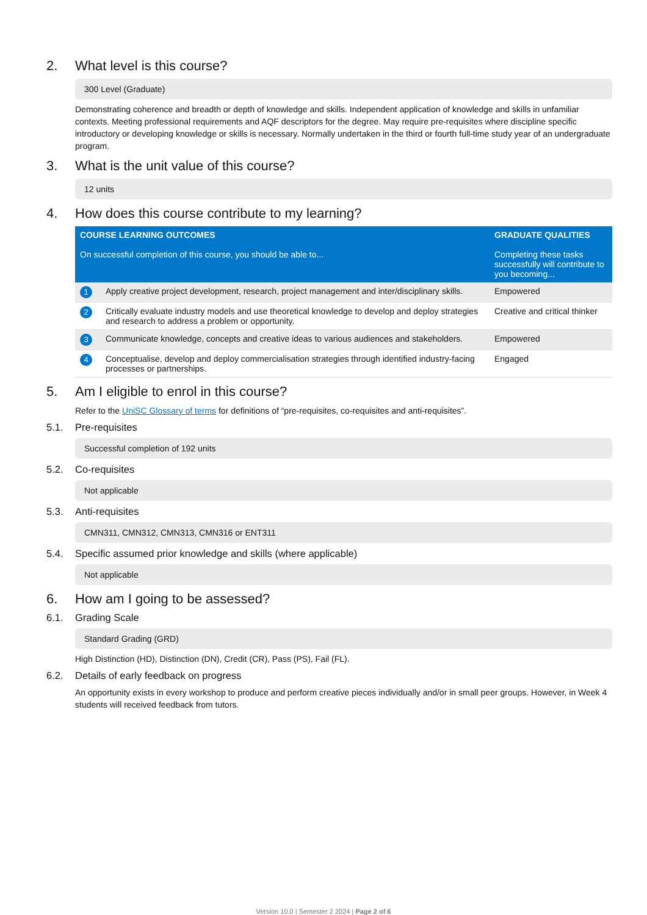2. What level is this course?
300 Level (Graduate)
Demonstrating coherence and breadth or depth of knowledge and skills. Independent application of knowledge and skills in unfamiliar contexts. Meeting professional requirements and AQF descriptors for the degree. May require pre-requisites where discipline specific introductory or developing knowledge or skills is necessary. Normally undertaken in the third or fourth full-time study year of an undergraduate program.
3. What is the unit value of this course?
12 units
4. How does this course contribute to my learning?
| COURSE LEARNING OUTCOMES On successful completion of this course, you should be able to... | | GRADUATE QUALITIES Completing these tasks successfully will contribute to you becoming... |
| 1 | Apply creative project development, research, project management and inter/disciplinary skills. | Empowered |
| 2 | Critically evaluate industry models and use theoretical knowledge to develop and deploy strategies and research to address a problem or opportunity. | Creative and critical thinker |
| 3 | Communicate knowledge, concepts and creative ideas to various audiences and stakeholders. | Empowered |
| 4 | Conceptualise, develop and deploy commercialisation strategies through identified industry-facing processes or partnerships. | Engaged |
5. Am I eligible to enrol in this course?
Refer to the UniSC Glossary of terms for definitions of “pre-requisites, co-requisites and anti-requisites”.
5.1. Pre-requisites
Successful completion of 192 units
5.2. Co-requisites
Not applicable
5.3. Anti-requisites
CMN311, CMN312, CMN313, CMN316 or ENT311
5.4. Specific assumed prior knowledge and skills (where applicable)
Not applicable
6. How am I going to be assessed?
6.1. Grading Scale
Standard Grading (GRD)
High Distinction (HD), Distinction (DN), Credit (CR), Pass (PS), Fail (FL).
6.2. Details of early feedback on progress
An opportunity exists in every workshop to produce and perform creative pieces individually and/or in small peer groups. However, in Week 4 students will received feedback from tutors.
Version 10.0 | Semester 2 2024 | Page 2 of 6